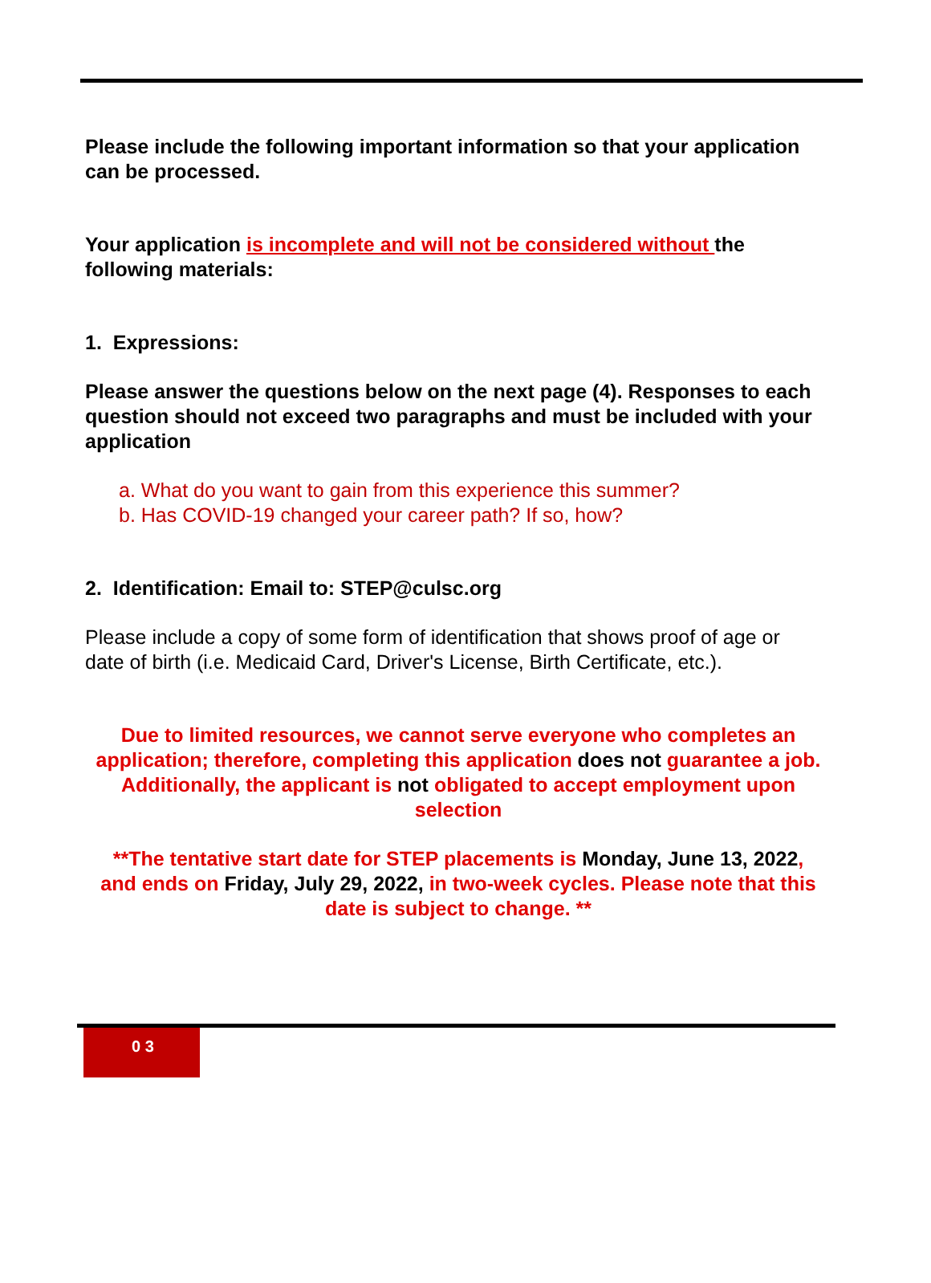Please include the following important information so that your application can be processed.
Your application is incomplete and will not be considered without the following materials:
1. Expressions:
Please answer the questions below on the next page (4). Responses to each question should not exceed two paragraphs and must be included with your application
a. What do you want to gain from this experience this summer?
b. Has COVID-19 changed your career path? If so, how?
2. Identification: Email to: STEP@culsc.org
Please include a copy of some form of identification that shows proof of age or date of birth (i.e. Medicaid Card, Driver's License, Birth Certificate, etc.).
Due to limited resources, we cannot serve everyone who completes an application; therefore, completing this application does not guarantee a job. Additionally, the applicant is not obligated to accept employment upon selection
**The tentative start date for STEP placements is Monday, June 13, 2022, and ends on Friday, July 29, 2022, in two-week cycles. Please note that this date is subject to change. **
0 3